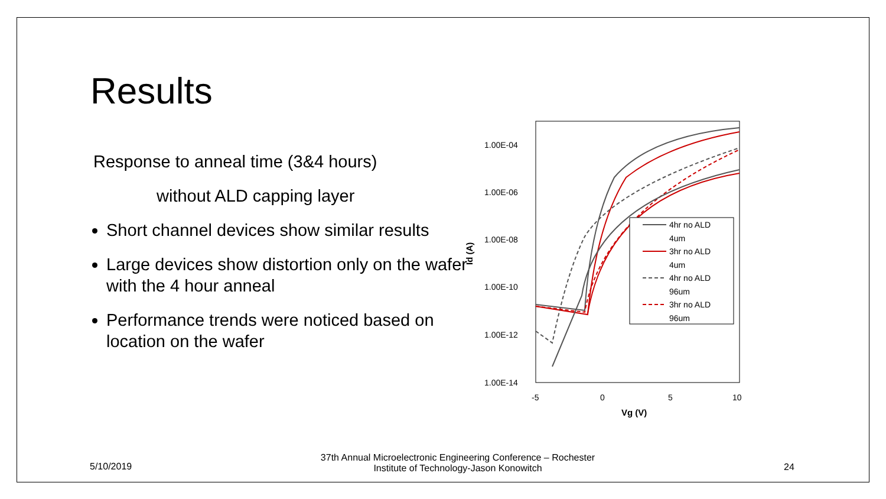Results
Response to anneal time (3&4 hours)
without ALD capping layer
Short channel devices show similar results
Large devices show distortion only on the wafer with the 4 hour anneal
Performance trends were noticed based on location on the wafer
1.00E-04
1.00E-06
1.00E-08
1.00E-10
1.00E-12
1.00E-14
-5
0
5
10
Vg (V)
Id (A)
4hr no ALD
4um
3hr no ALD
4um
4hr no ALD
96um
3hr no ALD
96um
5/10/2019
37th Annual Microelectronic Engineering Conference – Rochester Institute of Technology-Jason Konowitch
24